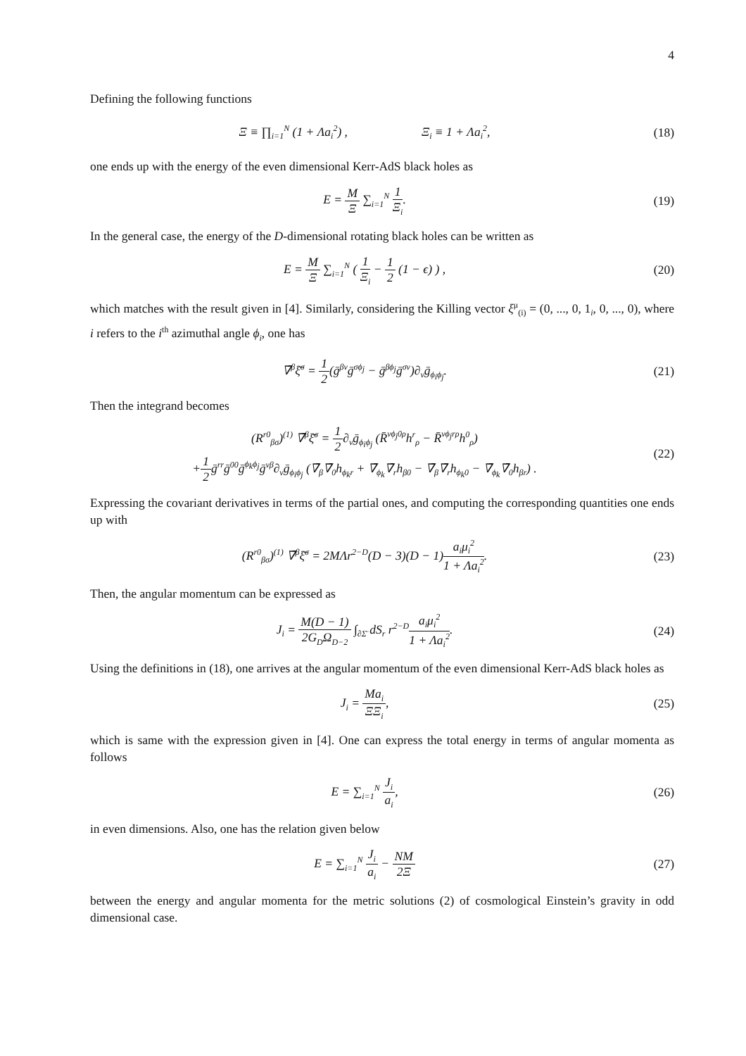4
Defining the following functions
Ξ ≡ ∏<sub>i=1</sub><sup>N</sup> (1 + Λa<sub>i</sub><sup>2</sup>) , Ξ<sub>i</sub> ≡ 1 + Λa<sub>i</sub><sup>2</sup>,
(18)
one ends up with the energy of the even dimensional Kerr-AdS black holes as
E = M Ξ ∑<sub>i=1</sub><sup>N</sup> 1 Ξ<sub>i</sub>. (19)
In the general case, the energy of the D-dimensional rotating black holes can be written as
E = M Ξ ∑<sub>i=1</sub><sup>N</sup> ( 1 Ξ<sub>i</sub> − 1 2 (1 − ϵ) ) ,
(20)
which matches with the result given in [4]. Similarly, considering the Killing vector ξ<sup>μ</sup><sub>(i)</sub> = (0, ..., 0, 1<sub>i</sub>, 0, ..., 0), where i refers to the i<sup>th</sup> azimuthal angle ϕ<sub>i</sub>, one has
∇̄<sup>β</sup>ξ̄<sup>σ</sup> = 1 2(ḡ<sup>βν</sup>ḡ<sup>σϕ<sub>j</sub></sup> − ḡ<sup>βϕ<sub>j</sub></sup>ḡ<sup>σν</sup>)∂<sub>ν</sub>ḡ<sub>ϕ<sub>i</sub>ϕ<sub>j</sub></sub>.
(21)
Then the integrand becomes
(R<sup>r0</sup><sub>βσ</sub>)<sup>(1)</sup> ∇̄<sup>β</sup>ξ̄<sup>σ</sup> = 1 2∂<sub>ν</sub>ḡ<sub>ϕ<sub>i</sub>ϕ<sub>j</sub></sub> (R̄<sup>νϕ<sub>j</sub>0ρ</sup>h<sup>r</sup><sub>ρ</sub> − R̄<sup>νϕ<sub>j</sub>rρ</sup>h<sup>0</sup><sub>ρ</sub>)
+1 2ḡ<sup>rr</sup>ḡ<sup>00</sup>ḡ<sup>ϕ<sub>k</sub>ϕ<sub>j</sub></sup>ḡ<sup>νβ</sup>∂<sub>ν</sub>ḡ<sub>ϕ<sub>i</sub>ϕ<sub>j</sub></sub> (∇̄<sub>β</sub>∇̄<sub>0</sub>h<sub>ϕ<sub>k</sub>r</sub> + ∇̄<sub>ϕ<sub>k</sub></sub>∇̄<sub>r</sub>h<sub>β0</sub> − ∇̄<sub>β</sub>∇̄<sub>r</sub>h<sub>ϕ<sub>k</sub>0</sub> − ∇̄<sub>ϕ<sub>k</sub></sub>∇̄<sub>0</sub>h<sub>βr</sub>) .
(22)
Expressing the covariant derivatives in terms of the partial ones, and computing the corresponding quantities one ends up with
(R<sup>r0</sup><sub>βσ</sub>)<sup>(1)</sup> ∇̄<sup>β</sup>ξ̄<sup>σ</sup> = 2MΛr<sup>2−D</sup>(D − 3)(D − 1)a<sub>i</sub>μ<sub>i</sub><sup>2</sup> 1 + Λa<sub>i</sub><sup>2</sup>.
(23)
Then, the angular momentum can be expressed as
J<sub>i</sub> = M(D − 1) 2G<sub>D</sub>Ω<sub>D−2</sub> ∫<sub>∂Σ̄</sub> dS<sub>r</sub> r<sup>2−D</sup>a<sub>i</sub>μ<sub>i</sub><sup>2</sup> 1 + Λa<sub>i</sub><sup>2</sup>.
(24)
Using the definitions in (18), one arrives at the angular momentum of the even dimensional Kerr-AdS black holes as
J<sub>i</sub> = Ma<sub>i</sub> ΞΞ<sub>i</sub>, (25)
which is same with the expression given in [4]. One can express the total energy in terms of angular momenta as follows
E = ∑<sub>i=1</sub><sup>N</sup> J<sub>i</sub> a<sub>i</sub>, (26)
in even dimensions. Also, one has the relation given below
E = ∑<sub>i=1</sub><sup>N</sup> J<sub>i</sub> a<sub>i</sub> − NM 2Ξ (27)
between the energy and angular momenta for the metric solutions (2) of cosmological Einstein’s gravity in odd dimensional case.